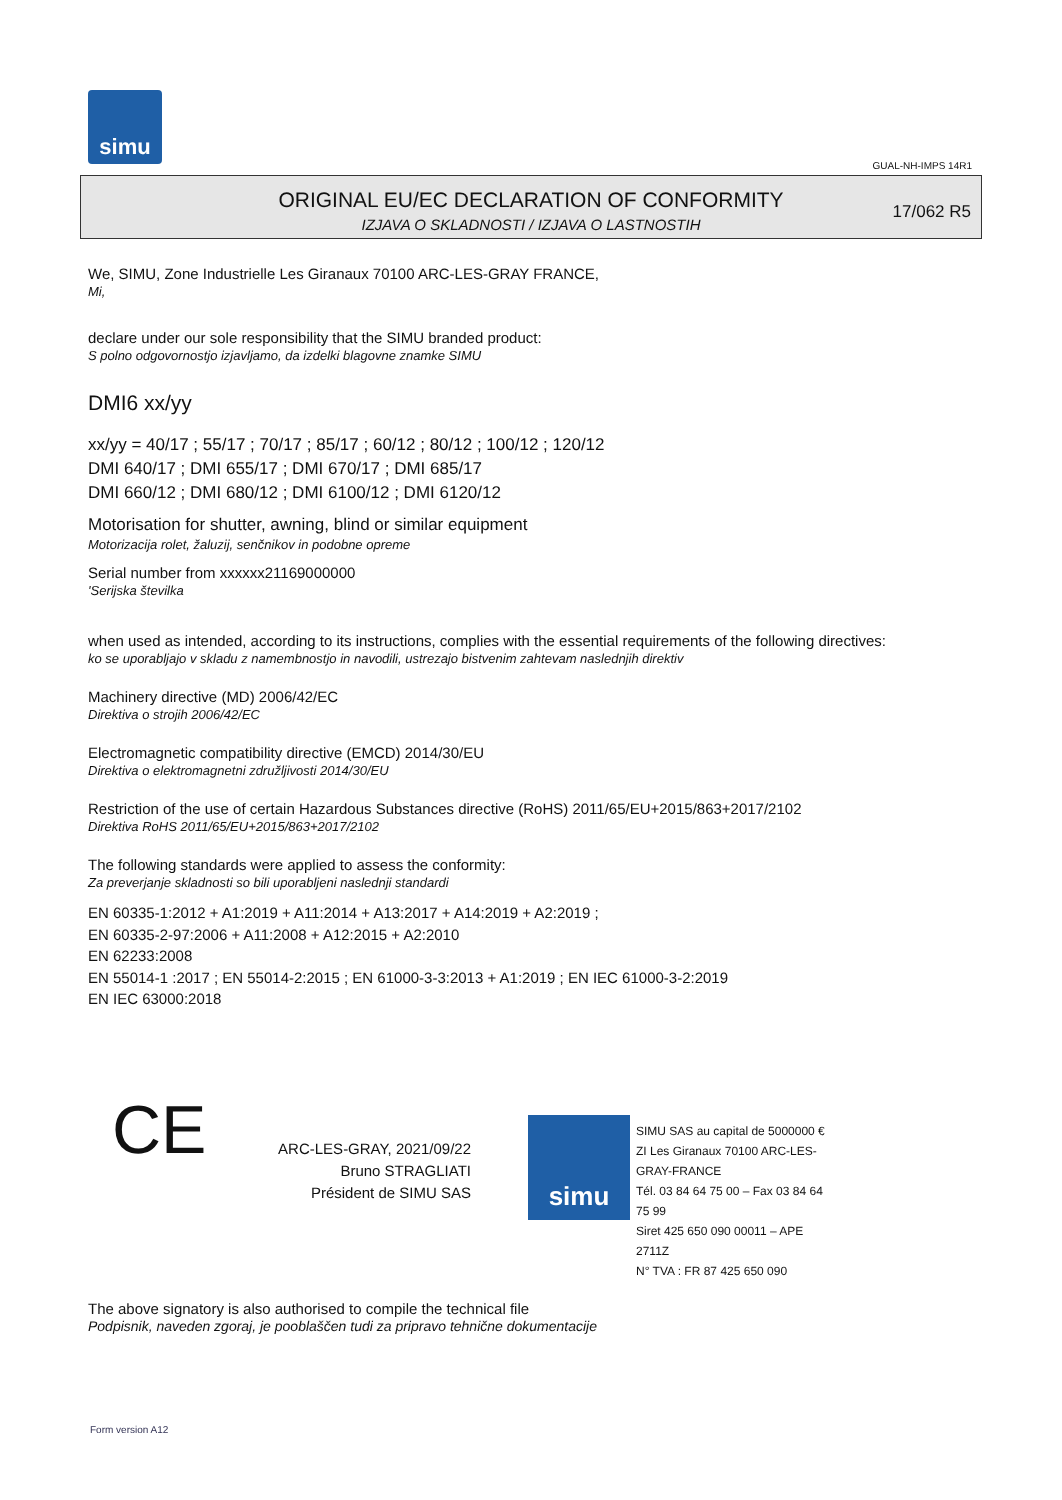simu
GUAL-NH-IMPS 14R1
ORIGINAL EU/EC DECLARATION OF CONFORMITY
IZJAVA O SKLADNOSTI / IZJAVA O LASTNOSTIH
17/062 R5
We, SIMU, Zone Industrielle Les Giranaux 70100 ARC-LES-GRAY FRANCE,
Mi,
declare under our sole responsibility that the SIMU branded product:
S polno odgovornostjo izjavljamo, da izdelki blagovne znamke SIMU
DMI6 xx/yy
xx/yy = 40/17 ; 55/17 ; 70/17 ; 85/17 ; 60/12 ; 80/12 ; 100/12 ; 120/12
DMI 640/17 ; DMI 655/17 ; DMI 670/17 ; DMI 685/17
DMI 660/12 ; DMI 680/12 ; DMI 6100/12 ; DMI 6120/12
Motorisation for shutter, awning, blind or similar equipment
Motorizacija rolet, žaluzij, senčnikov in podobne opreme
Serial number from xxxxxx21169000000
'Serijska številka
when used as intended, according to its instructions, complies with the essential requirements of the following directives:
ko se uporabljajo v skladu z namembnostjo in navodili, ustrezajo bistvenim zahtevam naslednjih direktiv
Machinery directive (MD) 2006/42/EC
Direktiva o strojih 2006/42/EC
Electromagnetic compatibility directive (EMCD) 2014/30/EU
Direktiva o elektromagnetni združljivosti 2014/30/EU
Restriction of the use of certain Hazardous Substances directive (RoHS) 2011/65/EU+2015/863+2017/2102
Direktiva RoHS 2011/65/EU+2015/863+2017/2102
The following standards were applied to assess the conformity:
Za preverjanje skladnosti so bili uporabljeni naslednji standardi
EN 60335-1:2012 + A1:2019 + A11:2014 + A13:2017 + A14:2019 + A2:2019 ;
EN 60335-2-97:2006 + A11:2008 + A12:2015 + A2:2010
EN 62233:2008
EN 55014-1 :2017 ; EN 55014-2:2015 ; EN 61000-3-3:2013 + A1:2019 ; EN IEC 61000-3-2:2019
EN IEC 63000:2018
CE
ARC-LES-GRAY, 2021/09/22
Bruno STRAGLIATI
Président de SIMU SAS
simu
SIMU SAS au capital de 5000000 €
ZI Les Giranaux 70100 ARC-LES-GRAY-FRANCE
Tél. 03 84 64 75 00 – Fax 03 84 64 75 99
Siret 425 650 090 00011 – APE 2711Z
N° TVA : FR 87 425 650 090
The above signatory is also authorised to compile the technical file
Podpisnik, naveden zgoraj, je pooblaščen tudi za pripravo tehnične dokumentacije
Form version A12